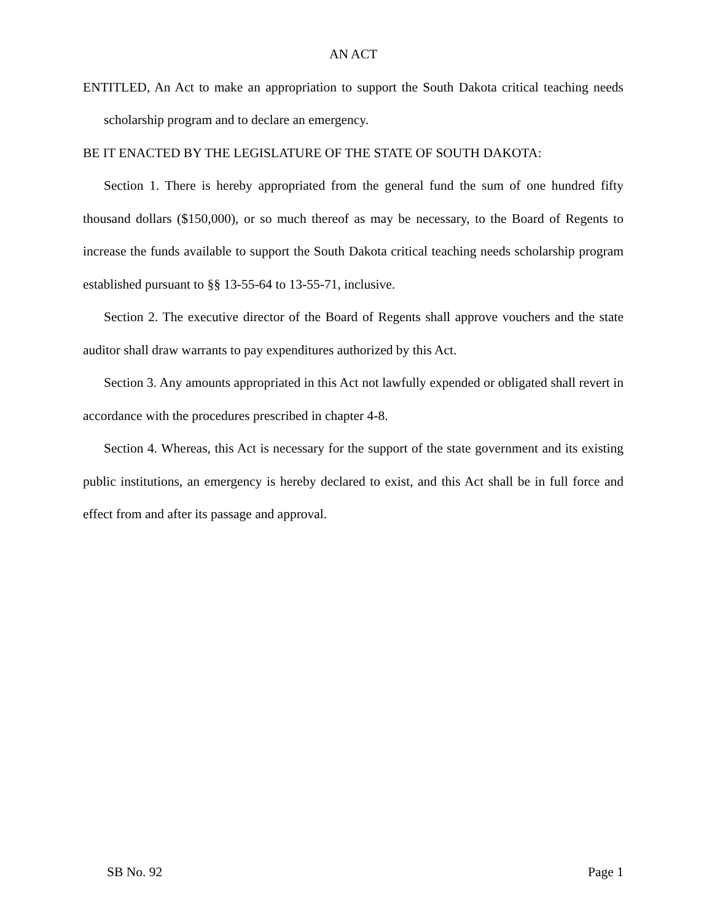AN ACT
ENTITLED, An Act to make an appropriation to support the South Dakota critical teaching needs scholarship program and to declare an emergency.
BE IT ENACTED BY THE LEGISLATURE OF THE STATE OF SOUTH DAKOTA:
Section 1. There is hereby appropriated from the general fund the sum of one hundred fifty thousand dollars ($150,000), or so much thereof as may be necessary, to the Board of Regents to increase the funds available to support the South Dakota critical teaching needs scholarship program established pursuant to §§ 13-55-64 to 13-55-71, inclusive.
Section 2. The executive director of the Board of Regents shall approve vouchers and the state auditor shall draw warrants to pay expenditures authorized by this Act.
Section 3. Any amounts appropriated in this Act not lawfully expended or obligated shall revert in accordance with the procedures prescribed in chapter 4-8.
Section 4. Whereas, this Act is necessary for the support of the state government and its existing public institutions, an emergency is hereby declared to exist, and this Act shall be in full force and effect from and after its passage and approval.
SB No. 92 Page 1